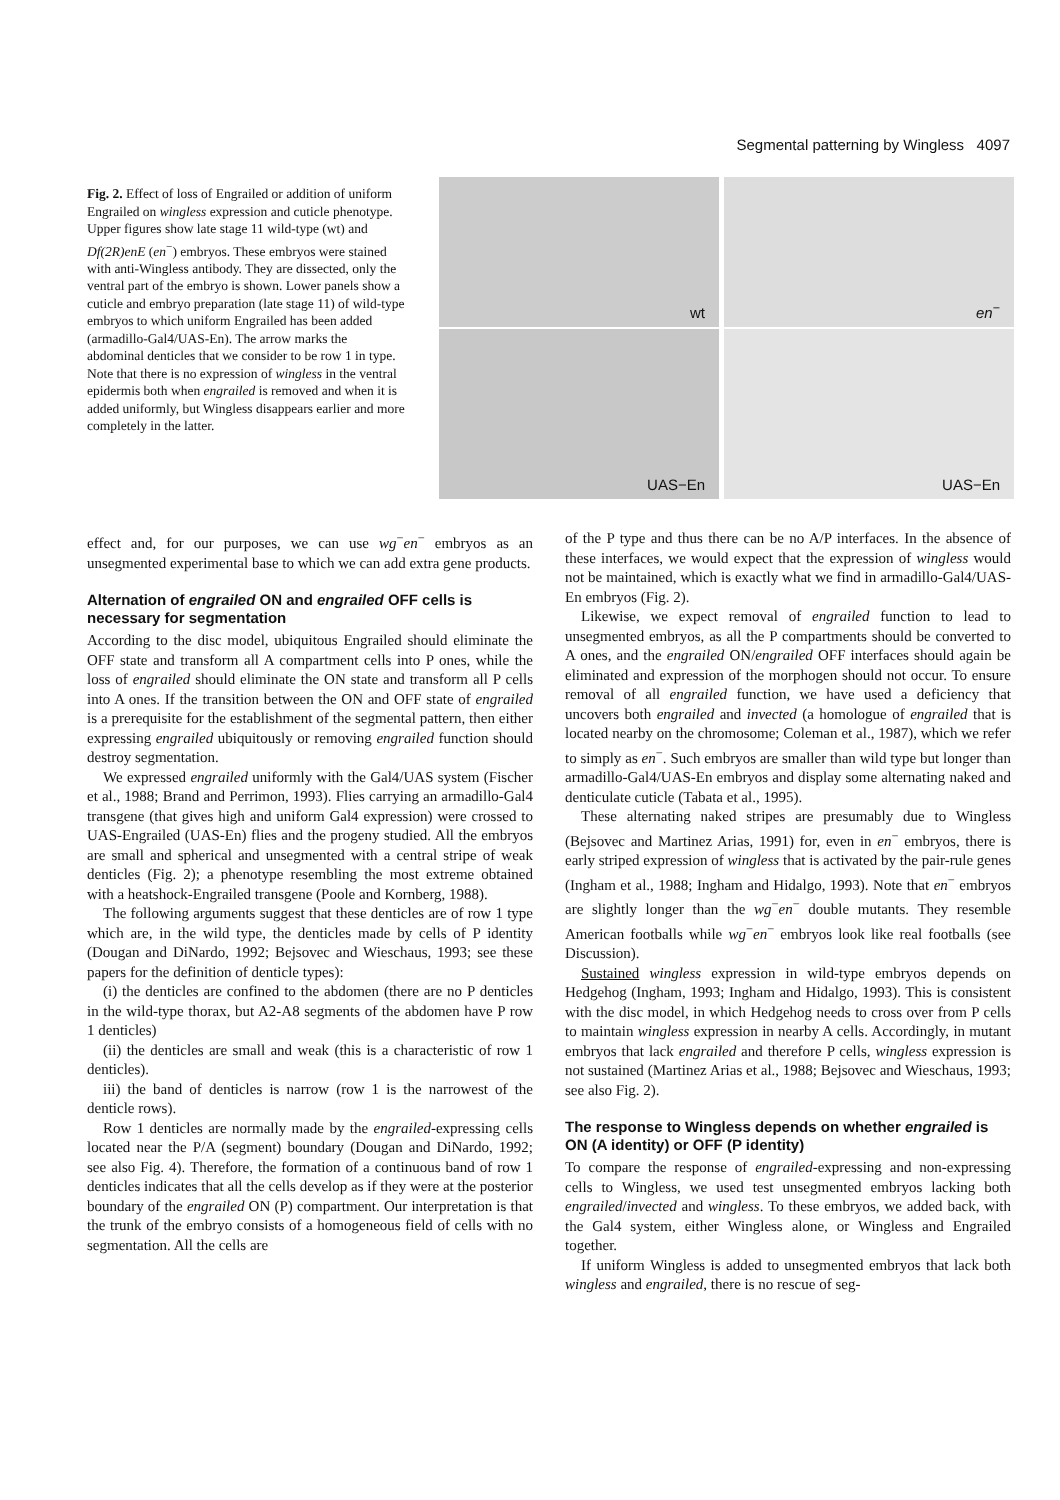Segmental patterning by Wingless 4097
Fig. 2. Effect of loss of Engrailed or addition of uniform Engrailed on wingless expression and cuticle phenotype. Upper figures show late stage 11 wild-type (wt) and Df(2R)enE (en<sup>−</sup>) embryos. These embryos were stained with anti-Wingless antibody. They are dissected, only the ventral part of the embryo is shown. Lower panels show a cuticle and embryo preparation (late stage 11) of wild-type embryos to which uniform Engrailed has been added (armadillo-Gal4/UAS-En). The arrow marks the abdominal denticles that we consider to be row 1 in type. Note that there is no expression of wingless in the ventral epidermis both when engrailed is removed and when it is added uniformly, but Wingless disappears earlier and more completely in the latter.
wt
en<sup>−</sup>
UAS−En
UAS−En
effect and, for our purposes, we can use wg<sup>−</sup>en<sup>−</sup> embryos as an unsegmented experimental base to which we can add extra gene products.
Alternation of engrailed ON and engrailed OFF cells is necessary for segmentation
According to the disc model, ubiquitous Engrailed should eliminate the OFF state and transform all A compartment cells into P ones, while the loss of engrailed should eliminate the ON state and transform all P cells into A ones. If the transition between the ON and OFF state of engrailed is a prerequisite for the establishment of the segmental pattern, then either expressing engrailed ubiquitously or removing engrailed function should destroy segmentation.
We expressed engrailed uniformly with the Gal4/UAS system (Fischer et al., 1988; Brand and Perrimon, 1993). Flies carrying an armadillo-Gal4 transgene (that gives high and uniform Gal4 expression) were crossed to UAS-Engrailed (UAS-En) flies and the progeny studied. All the embryos are small and spherical and unsegmented with a central stripe of weak denticles (Fig. 2); a phenotype resembling the most extreme obtained with a heatshock-Engrailed transgene (Poole and Kornberg, 1988).
The following arguments suggest that these denticles are of row 1 type which are, in the wild type, the denticles made by cells of P identity (Dougan and DiNardo, 1992; Bejsovec and Wieschaus, 1993; see these papers for the definition of denticle types):
(i) the denticles are confined to the abdomen (there are no P denticles in the wild-type thorax, but A2-A8 segments of the abdomen have P row 1 denticles)
(ii) the denticles are small and weak (this is a characteristic of row 1 denticles).
iii) the band of denticles is narrow (row 1 is the narrowest of the denticle rows).
Row 1 denticles are normally made by the engrailed-expressing cells located near the P/A (segment) boundary (Dougan and DiNardo, 1992; see also Fig. 4). Therefore, the formation of a continuous band of row 1 denticles indicates that all the cells develop as if they were at the posterior boundary of the engrailed ON (P) compartment. Our interpretation is that the trunk of the embryo consists of a homogeneous field of cells with no segmentation. All the cells are
of the P type and thus there can be no A/P interfaces. In the absence of these interfaces, we would expect that the expression of wingless would not be maintained, which is exactly what we find in armadillo-Gal4/UAS-En embryos (Fig. 2).
Likewise, we expect removal of engrailed function to lead to unsegmented embryos, as all the P compartments should be converted to A ones, and the engrailed ON/engrailed OFF interfaces should again be eliminated and expression of the morphogen should not occur. To ensure removal of all engrailed function, we have used a deficiency that uncovers both engrailed and invected (a homologue of engrailed that is located nearby on the chromosome; Coleman et al., 1987), which we refer to simply as en<sup>−</sup>. Such embryos are smaller than wild type but longer than armadillo-Gal4/UAS-En embryos and display some alternating naked and denticulate cuticle (Tabata et al., 1995).
These alternating naked stripes are presumably due to Wingless (Bejsovec and Martinez Arias, 1991) for, even in en<sup>−</sup> embryos, there is early striped expression of wingless that is activated by the pair-rule genes (Ingham et al., 1988; Ingham and Hidalgo, 1993). Note that en<sup>−</sup> embryos are slightly longer than the wg<sup>−</sup>en<sup>−</sup> double mutants. They resemble American footballs while wg<sup>−</sup>en<sup>−</sup> embryos look like real footballs (see Discussion).
Sustained wingless expression in wild-type embryos depends on Hedgehog (Ingham, 1993; Ingham and Hidalgo, 1993). This is consistent with the disc model, in which Hedgehog needs to cross over from P cells to maintain wingless expression in nearby A cells. Accordingly, in mutant embryos that lack engrailed and therefore P cells, wingless expression is not sustained (Martinez Arias et al., 1988; Bejsovec and Wieschaus, 1993; see also Fig. 2).
The response to Wingless depends on whether engrailed is ON (A identity) or OFF (P identity)
To compare the response of engrailed-expressing and non-expressing cells to Wingless, we used test unsegmented embryos lacking both engrailed/invected and wingless. To these embryos, we added back, with the Gal4 system, either Wingless alone, or Wingless and Engrailed together.
If uniform Wingless is added to unsegmented embryos that lack both wingless and engrailed, there is no rescue of seg-